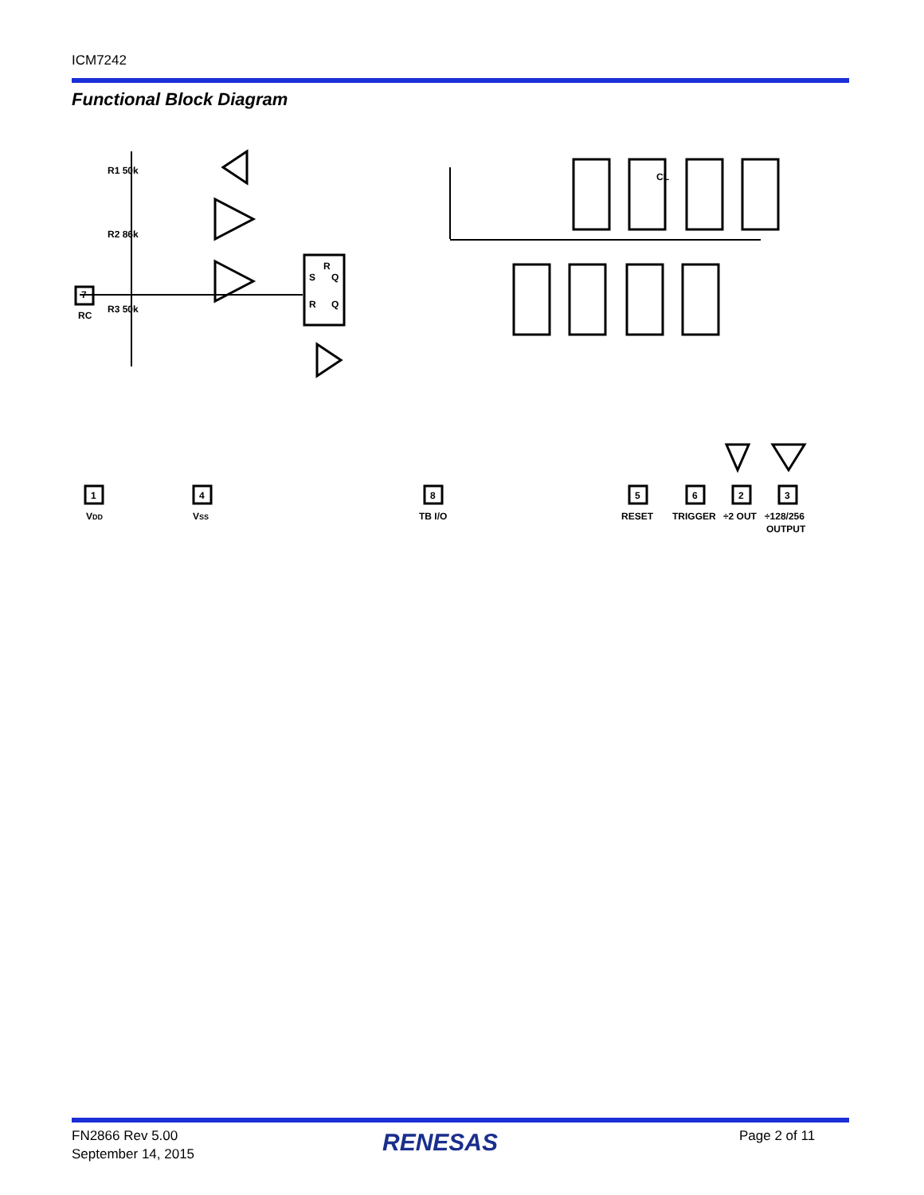ICM7242
Functional Block Diagram
CL
R1 50k
R2 86k
R3 50k
RC
7
1
4
8
5
6
2
3
VDD
VSS
TB I/O
RESET
TRIGGER
÷2 OUT
÷128/256
OUTPUT
S
R
Q
R
Q
FN2866 Rev 5.00
September 14, 2015
RENESAS Page 2 of 11